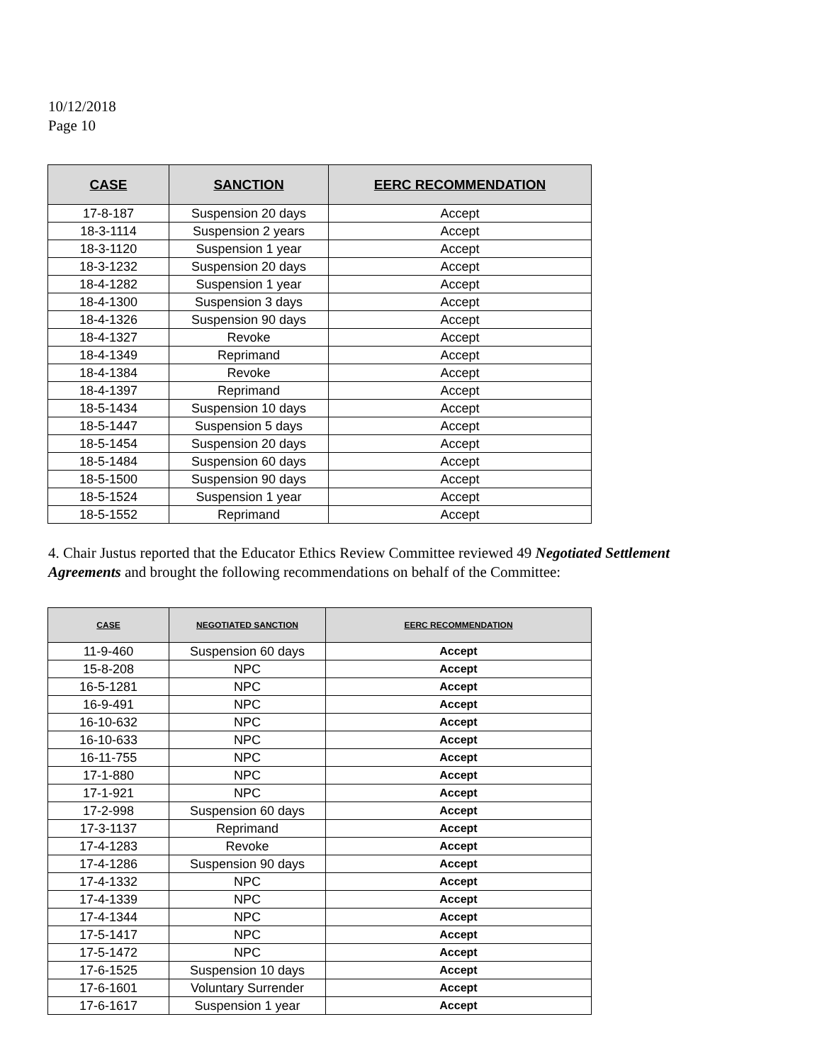10/12/2018
Page 10
| CASE | SANCTION | EERC RECOMMENDATION |
| --- | --- | --- |
| 17-8-187 | Suspension 20 days | Accept |
| 18-3-1114 | Suspension 2 years | Accept |
| 18-3-1120 | Suspension 1 year | Accept |
| 18-3-1232 | Suspension 20 days | Accept |
| 18-4-1282 | Suspension 1 year | Accept |
| 18-4-1300 | Suspension 3 days | Accept |
| 18-4-1326 | Suspension 90 days | Accept |
| 18-4-1327 | Revoke | Accept |
| 18-4-1349 | Reprimand | Accept |
| 18-4-1384 | Revoke | Accept |
| 18-4-1397 | Reprimand | Accept |
| 18-5-1434 | Suspension 10 days | Accept |
| 18-5-1447 | Suspension 5 days | Accept |
| 18-5-1454 | Suspension 20 days | Accept |
| 18-5-1484 | Suspension 60 days | Accept |
| 18-5-1500 | Suspension 90 days | Accept |
| 18-5-1524 | Suspension 1 year | Accept |
| 18-5-1552 | Reprimand | Accept |
4. Chair Justus reported that the Educator Ethics Review Committee reviewed 49 Negotiated Settlement Agreements and brought the following recommendations on behalf of the Committee:
| CASE | NEGOTIATED SANCTION | EERC RECOMMENDATION |
| --- | --- | --- |
| 11-9-460 | Suspension 60 days | Accept |
| 15-8-208 | NPC | Accept |
| 16-5-1281 | NPC | Accept |
| 16-9-491 | NPC | Accept |
| 16-10-632 | NPC | Accept |
| 16-10-633 | NPC | Accept |
| 16-11-755 | NPC | Accept |
| 17-1-880 | NPC | Accept |
| 17-1-921 | NPC | Accept |
| 17-2-998 | Suspension 60 days | Accept |
| 17-3-1137 | Reprimand | Accept |
| 17-4-1283 | Revoke | Accept |
| 17-4-1286 | Suspension 90 days | Accept |
| 17-4-1332 | NPC | Accept |
| 17-4-1339 | NPC | Accept |
| 17-4-1344 | NPC | Accept |
| 17-5-1417 | NPC | Accept |
| 17-5-1472 | NPC | Accept |
| 17-6-1525 | Suspension 10 days | Accept |
| 17-6-1601 | Voluntary Surrender | Accept |
| 17-6-1617 | Suspension 1 year | Accept |